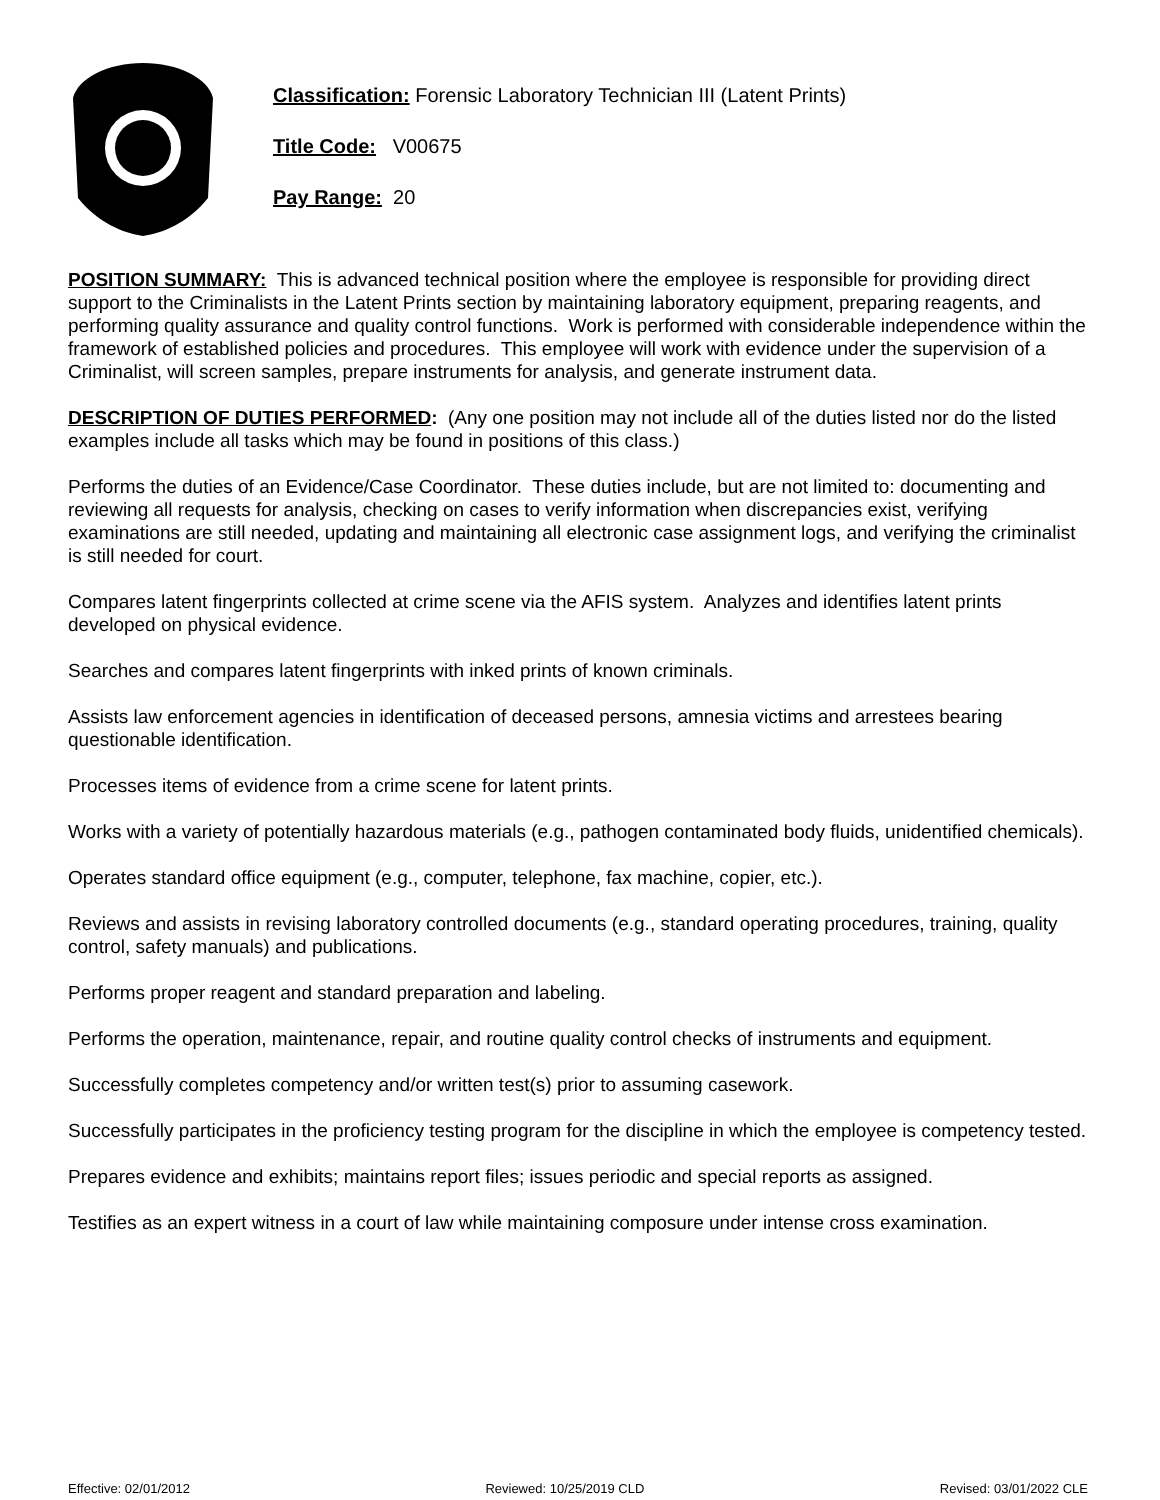Classification: Forensic Laboratory Technician III (Latent Prints)
Title Code: V00675
Pay Range: 20
POSITION SUMMARY: This is advanced technical position where the employee is responsible for providing direct support to the Criminalists in the Latent Prints section by maintaining laboratory equipment, preparing reagents, and performing quality assurance and quality control functions. Work is performed with considerable independence within the framework of established policies and procedures. This employee will work with evidence under the supervision of a Criminalist, will screen samples, prepare instruments for analysis, and generate instrument data.
DESCRIPTION OF DUTIES PERFORMED: (Any one position may not include all of the duties listed nor do the listed examples include all tasks which may be found in positions of this class.)
Performs the duties of an Evidence/Case Coordinator. These duties include, but are not limited to: documenting and reviewing all requests for analysis, checking on cases to verify information when discrepancies exist, verifying examinations are still needed, updating and maintaining all electronic case assignment logs, and verifying the criminalist is still needed for court.
Compares latent fingerprints collected at crime scene via the AFIS system. Analyzes and identifies latent prints developed on physical evidence.
Searches and compares latent fingerprints with inked prints of known criminals.
Assists law enforcement agencies in identification of deceased persons, amnesia victims and arrestees bearing questionable identification.
Processes items of evidence from a crime scene for latent prints.
Works with a variety of potentially hazardous materials (e.g., pathogen contaminated body fluids, unidentified chemicals).
Operates standard office equipment (e.g., computer, telephone, fax machine, copier, etc.).
Reviews and assists in revising laboratory controlled documents (e.g., standard operating procedures, training, quality control, safety manuals) and publications.
Performs proper reagent and standard preparation and labeling.
Performs the operation, maintenance, repair, and routine quality control checks of instruments and equipment.
Successfully completes competency and/or written test(s) prior to assuming casework.
Successfully participates in the proficiency testing program for the discipline in which the employee is competency tested.
Prepares evidence and exhibits; maintains report files; issues periodic and special reports as assigned.
Testifies as an expert witness in a court of law while maintaining composure under intense cross examination.
Effective: 02/01/2012 Reviewed: 10/25/2019 CLD Revised: 03/01/2022 CLE